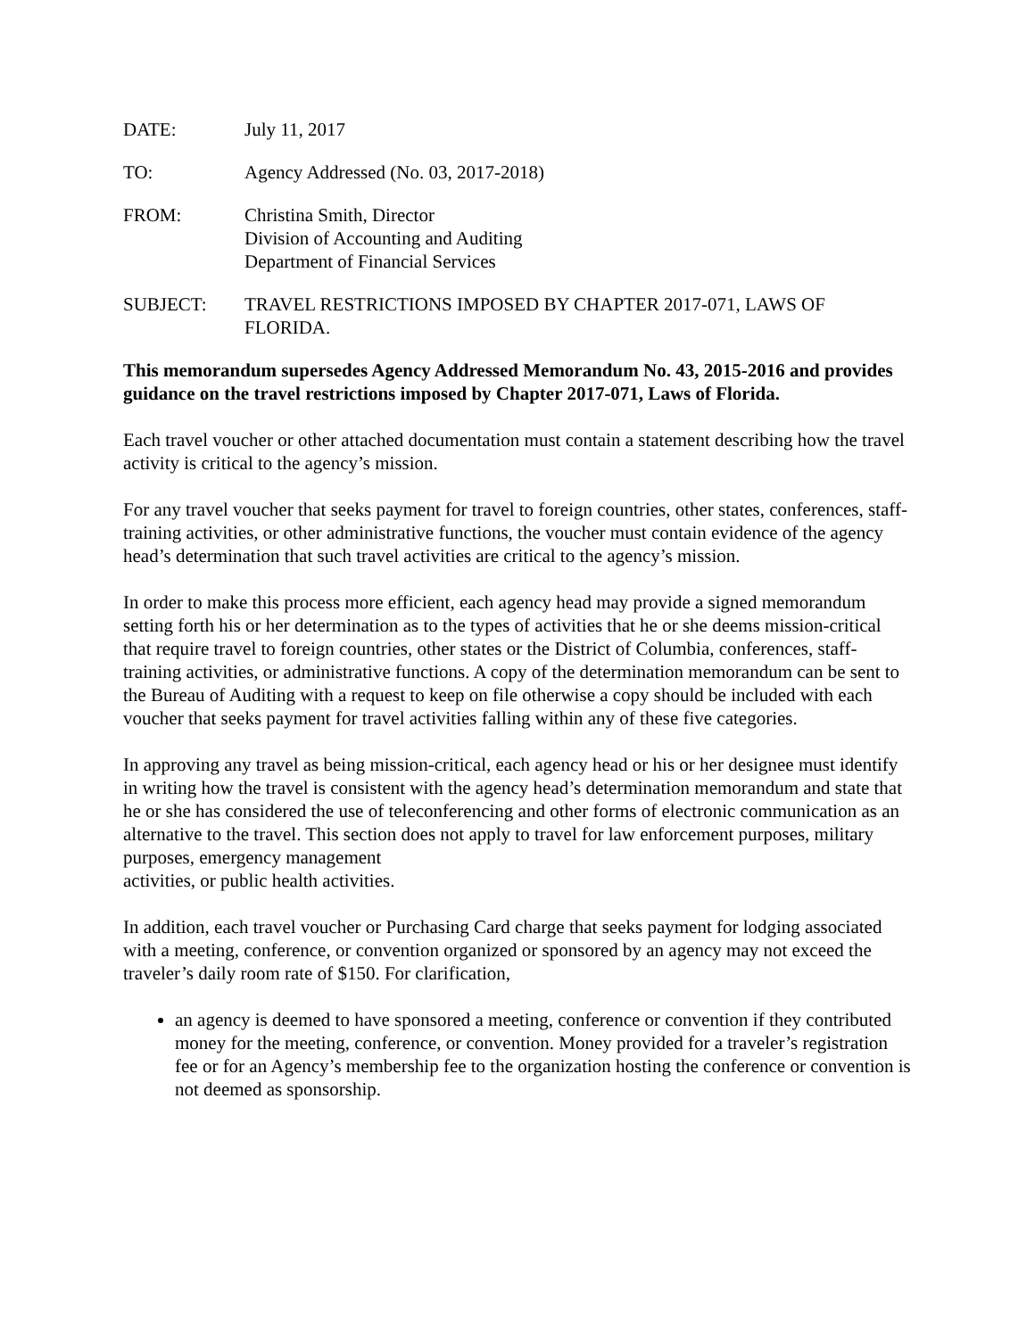DATE: July 11, 2017
TO: Agency Addressed (No. 03, 2017-2018)
FROM: Christina Smith, Director
Division of Accounting and Auditing
Department of Financial Services
SUBJECT: TRAVEL RESTRICTIONS IMPOSED BY CHAPTER 2017-071, LAWS OF FLORIDA.
This memorandum supersedes Agency Addressed Memorandum No. 43, 2015-2016 and provides guidance on the travel restrictions imposed by Chapter 2017-071, Laws of Florida.
Each travel voucher or other attached documentation must contain a statement describing how the travel activity is critical to the agency’s mission.
For any travel voucher that seeks payment for travel to foreign countries, other states, conferences, staff-training activities, or other administrative functions, the voucher must contain evidence of the agency head’s determination that such travel activities are critical to the agency’s mission.
In order to make this process more efficient, each agency head may provide a signed memorandum setting forth his or her determination as to the types of activities that he or she deems mission-critical that require travel to foreign countries, other states or the District of Columbia, conferences, staff-training activities, or administrative functions. A copy of the determination memorandum can be sent to the Bureau of Auditing with a request to keep on file otherwise a copy should be included with each voucher that seeks payment for travel activities falling within any of these five categories.
In approving any travel as being mission-critical, each agency head or his or her designee must identify in writing how the travel is consistent with the agency head’s determination memorandum and state that he or she has considered the use of teleconferencing and other forms of electronic communication as an alternative to the travel. This section does not apply to travel for law enforcement purposes, military purposes, emergency management
activities, or public health activities.
In addition, each travel voucher or Purchasing Card charge that seeks payment for lodging associated with a meeting, conference, or convention organized or sponsored by an agency may not exceed the traveler’s daily room rate of $150. For clarification,
an agency is deemed to have sponsored a meeting, conference or convention if they contributed money for the meeting, conference, or convention. Money provided for a traveler’s registration fee or for an Agency’s membership fee to the organization hosting the conference or convention is not deemed as sponsorship.